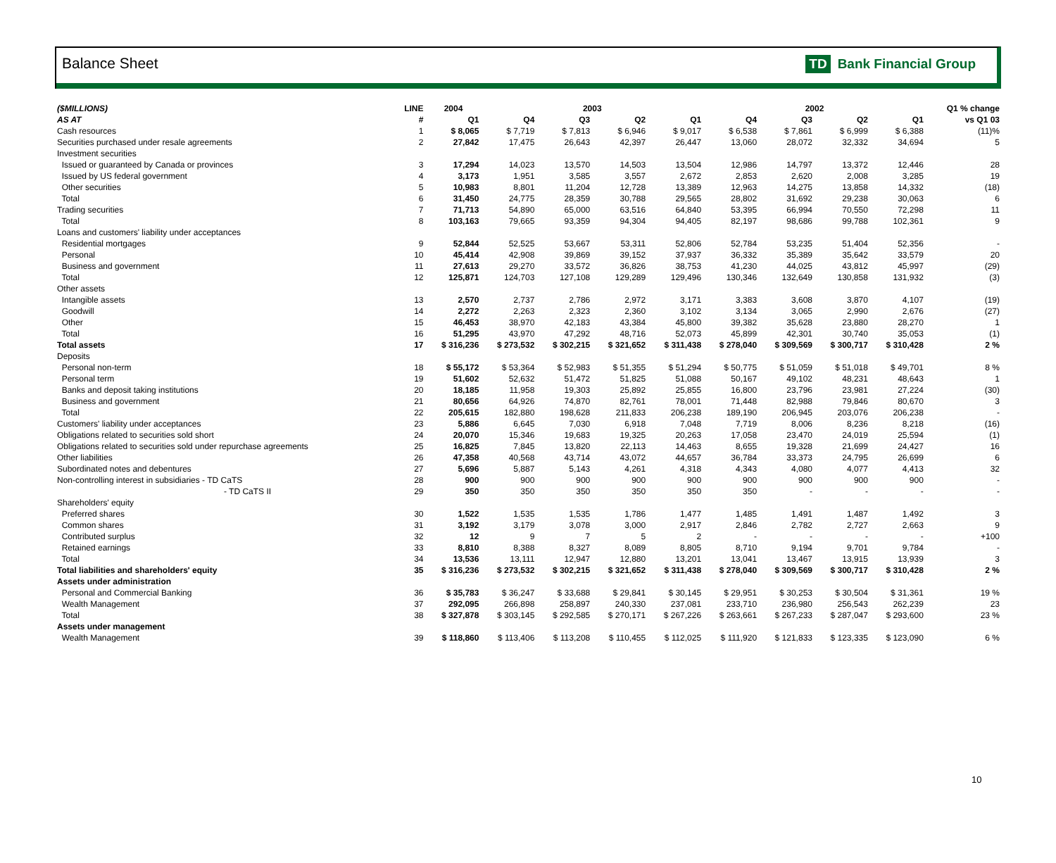Balance Sheet TD Bank Financial Group
| ($MILLIONS) | LINE | 2004 | 2003 | | | | 2002 | | | | Q1 % change |
| --- | --- | --- | --- | --- | --- | --- | --- | --- | --- | --- | --- |
| AS AT | # | Q1 | Q4 | Q3 | Q2 | Q1 | Q4 | Q3 | Q2 | Q1 | vs Q1 03 |
| Cash resources | 1 | $ 8,065 | $ 7,719 | $ 7,813 | $ 6,946 | $ 9,017 | $ 6,538 | $ 7,861 | $ 6,999 | $ 6,388 | (11)% |
| Securities purchased under resale agreements | 2 | 27,842 | 17,475 | 26,643 | 42,397 | 26,447 | 13,060 | 28,072 | 32,332 | 34,694 | 5 |
| Investment securities | | | | | | | | | | | |
| Issued or guaranteed by Canada or provinces | 3 | 17,294 | 14,023 | 13,570 | 14,503 | 13,504 | 12,986 | 14,797 | 13,372 | 12,446 | 28 |
| Issued by US federal government | 4 | 3,173 | 1,951 | 3,585 | 3,557 | 2,672 | 2,853 | 2,620 | 2,008 | 3,285 | 19 |
| Other securities | 5 | 10,983 | 8,801 | 11,204 | 12,728 | 13,389 | 12,963 | 14,275 | 13,858 | 14,332 | (18) |
| Total | 6 | 31,450 | 24,775 | 28,359 | 30,788 | 29,565 | 28,802 | 31,692 | 29,238 | 30,063 | 6 |
| Trading securities | 7 | 71,713 | 54,890 | 65,000 | 63,516 | 64,840 | 53,395 | 66,994 | 70,550 | 72,298 | 11 |
| Total | 8 | 103,163 | 79,665 | 93,359 | 94,304 | 94,405 | 82,197 | 98,686 | 99,788 | 102,361 | 9 |
| Loans and customers' liability under acceptances | | | | | | | | | | | |
| Residential mortgages | 9 | 52,844 | 52,525 | 53,667 | 53,311 | 52,806 | 52,784 | 53,235 | 51,404 | 52,356 | - |
| Personal | 10 | 45,414 | 42,908 | 39,869 | 39,152 | 37,937 | 36,332 | 35,389 | 35,642 | 33,579 | 20 |
| Business and government | 11 | 27,613 | 29,270 | 33,572 | 36,826 | 38,753 | 41,230 | 44,025 | 43,812 | 45,997 | (29) |
| Total | 12 | 125,871 | 124,703 | 127,108 | 129,289 | 129,496 | 130,346 | 132,649 | 130,858 | 131,932 | (3) |
| Other assets | | | | | | | | | | | |
| Intangible assets | 13 | 2,570 | 2,737 | 2,786 | 2,972 | 3,171 | 3,383 | 3,608 | 3,870 | 4,107 | (19) |
| Goodwill | 14 | 2,272 | 2,263 | 2,323 | 2,360 | 3,102 | 3,134 | 3,065 | 2,990 | 2,676 | (27) |
| Other | 15 | 46,453 | 38,970 | 42,183 | 43,384 | 45,800 | 39,382 | 35,628 | 23,880 | 28,270 | 1 |
| Total | 16 | 51,295 | 43,970 | 47,292 | 48,716 | 52,073 | 45,899 | 42,301 | 30,740 | 35,053 | (1) |
| Total assets | 17 | $ 316,236 | $ 273,532 | $ 302,215 | $ 321,652 | $ 311,438 | $ 278,040 | $ 309,569 | $ 300,717 | $ 310,428 | 2 % |
| Deposits | | | | | | | | | | | |
| Personal non-term | 18 | $ 55,172 | $ 53,364 | $ 52,983 | $ 51,355 | $ 51,294 | $ 50,775 | $ 51,059 | $ 51,018 | $ 49,701 | 8 % |
| Personal term | 19 | 51,602 | 52,632 | 51,472 | 51,825 | 51,088 | 50,167 | 49,102 | 48,231 | 48,643 | 1 |
| Banks and deposit taking institutions | 20 | 18,185 | 11,958 | 19,303 | 25,892 | 25,855 | 16,800 | 23,796 | 23,981 | 27,224 | (30) |
| Business and government | 21 | 80,656 | 64,926 | 74,870 | 82,761 | 78,001 | 71,448 | 82,988 | 79,846 | 80,670 | 3 |
| Total | 22 | 205,615 | 182,880 | 198,628 | 211,833 | 206,238 | 189,190 | 206,945 | 203,076 | 206,238 | - |
| Customers' liability under acceptances | 23 | 5,886 | 6,645 | 7,030 | 6,918 | 7,048 | 7,719 | 8,006 | 8,236 | 8,218 | (16) |
| Obligations related to securities sold short | 24 | 20,070 | 15,346 | 19,683 | 19,325 | 20,263 | 17,058 | 23,470 | 24,019 | 25,594 | (1) |
| Obligations related to securities sold under repurchase agreements | 25 | 16,825 | 7,845 | 13,820 | 22,113 | 14,463 | 8,655 | 19,328 | 21,699 | 24,427 | 16 |
| Other liabilities | 26 | 47,358 | 40,568 | 43,714 | 43,072 | 44,657 | 36,784 | 33,373 | 24,795 | 26,699 | 6 |
| Subordinated notes and debentures | 27 | 5,696 | 5,887 | 5,143 | 4,261 | 4,318 | 4,343 | 4,080 | 4,077 | 4,413 | 32 |
| Non-controlling interest in subsidiaries - TD CaTS | 28 | 900 | 900 | 900 | 900 | 900 | 900 | 900 | 900 | 900 | - |
| - TD CaTS II | 29 | 350 | 350 | 350 | 350 | 350 | 350 | - | - | - | - |
| Shareholders' equity | | | | | | | | | | | |
| Preferred shares | 30 | 1,522 | 1,535 | 1,535 | 1,786 | 1,477 | 1,485 | 1,491 | 1,487 | 1,492 | 3 |
| Common shares | 31 | 3,192 | 3,179 | 3,078 | 3,000 | 2,917 | 2,846 | 2,782 | 2,727 | 2,663 | 9 |
| Contributed surplus | 32 | 12 | 9 | 7 | 5 | 2 | - | - | - | - | +100 |
| Retained earnings | 33 | 8,810 | 8,388 | 8,327 | 8,089 | 8,805 | 8,710 | 9,194 | 9,701 | 9,784 | - |
| Total | 34 | 13,536 | 13,111 | 12,947 | 12,880 | 13,201 | 13,041 | 13,467 | 13,915 | 13,939 | 3 |
| Total liabilities and shareholders' equity | 35 | $ 316,236 | $ 273,532 | $ 302,215 | $ 321,652 | $ 311,438 | $ 278,040 | $ 309,569 | $ 300,717 | $ 310,428 | 2 % |
| Assets under administration | | | | | | | | | | | |
| Personal and Commercial Banking | 36 | $ 35,783 | $ 36,247 | $ 33,688 | $ 29,841 | $ 30,145 | $ 29,951 | $ 30,253 | $ 30,504 | $ 31,361 | 19 % |
| Wealth Management | 37 | 292,095 | 266,898 | 258,897 | 240,330 | 237,081 | 233,710 | 236,980 | 256,543 | 262,239 | 23 |
| Total | 38 | $ 327,878 | $ 303,145 | $ 292,585 | $ 270,171 | $ 267,226 | $ 263,661 | $ 267,233 | $ 287,047 | $ 293,600 | 23 % |
| Assets under management | | | | | | | | | | | |
| Wealth Management | 39 | $ 118,860 | $ 113,406 | $ 113,208 | $ 110,455 | $ 112,025 | $ 111,920 | $ 121,833 | $ 123,335 | $ 123,090 | 6 % |
10